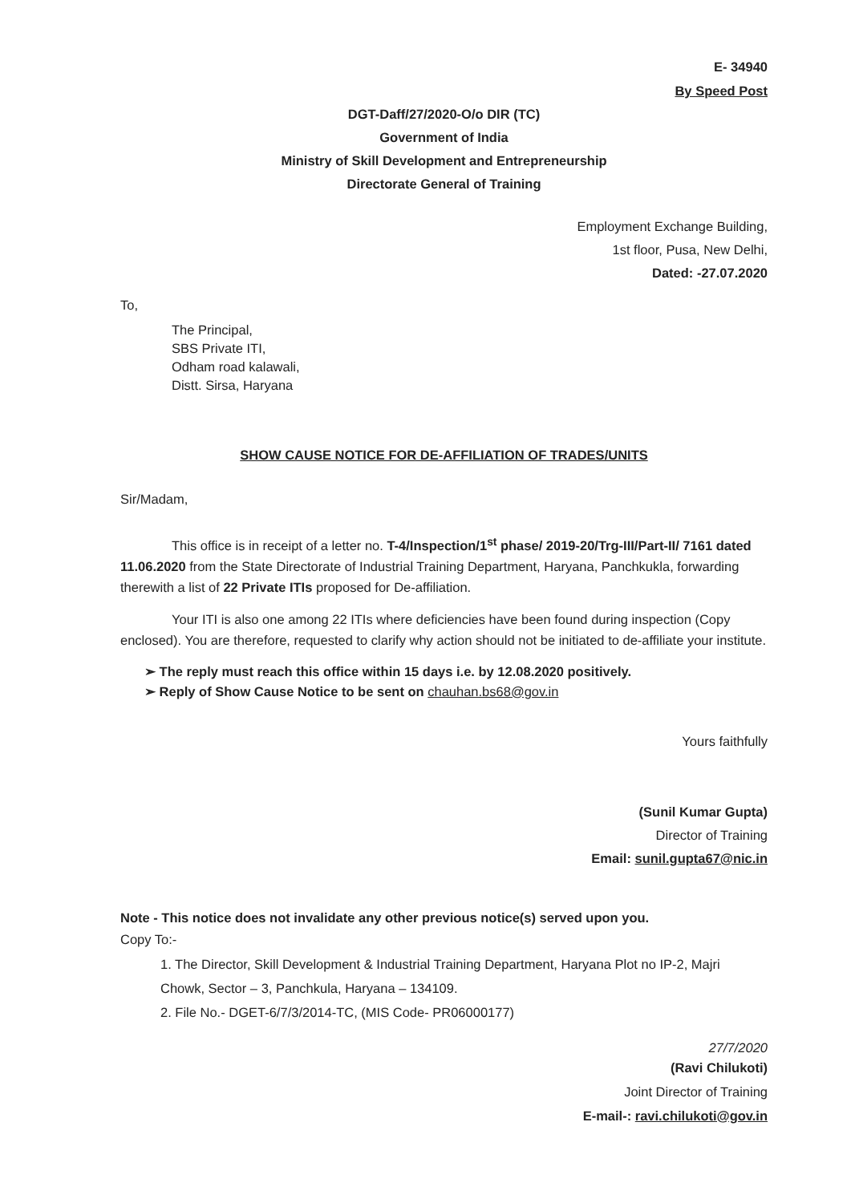E- 34940
By Speed Post
DGT-Daff/27/2020-O/o DIR (TC)
Government of India
Ministry of Skill Development and Entrepreneurship
Directorate General of Training
Employment Exchange Building,
1st floor, Pusa, New Delhi,
Dated: -27.07.2020
To,
The Principal,
SBS Private ITI,
Odham road kalawali,
Distt. Sirsa, Haryana
SHOW CAUSE NOTICE FOR DE-AFFILIATION OF TRADES/UNITS
Sir/Madam,
This office is in receipt of a letter no. T-4/Inspection/1<sup>st</sup> phase/ 2019-20/Trg-III/Part-II/ 7161 dated 11.06.2020 from the State Directorate of Industrial Training Department, Haryana, Panchkukla, forwarding therewith a list of 22 Private ITIs proposed for De-affiliation.
Your ITI is also one among 22 ITIs where deficiencies have been found during inspection (Copy enclosed). You are therefore, requested to clarify why action should not be initiated to de-affiliate your institute.
➢ The reply must reach this office within 15 days i.e. by 12.08.2020 positively.
➢ Reply of Show Cause Notice to be sent on chauhan.bs68@gov.in
Yours faithfully
(Sunil Kumar Gupta)
Director of Training
Email: sunil.gupta67@nic.in
Note - This notice does not invalidate any other previous notice(s) served upon you.
Copy To:-
1. The Director, Skill Development & Industrial Training Department, Haryana Plot no IP-2, Majri Chowk, Sector – 3, Panchkula, Haryana – 134109.
2. File No.- DGET-6/7/3/2014-TC, (MIS Code- PR06000177)
27/7/2020
(Ravi Chilukoti)
Joint Director of Training
E-mail-: ravi.chilukoti@gov.in